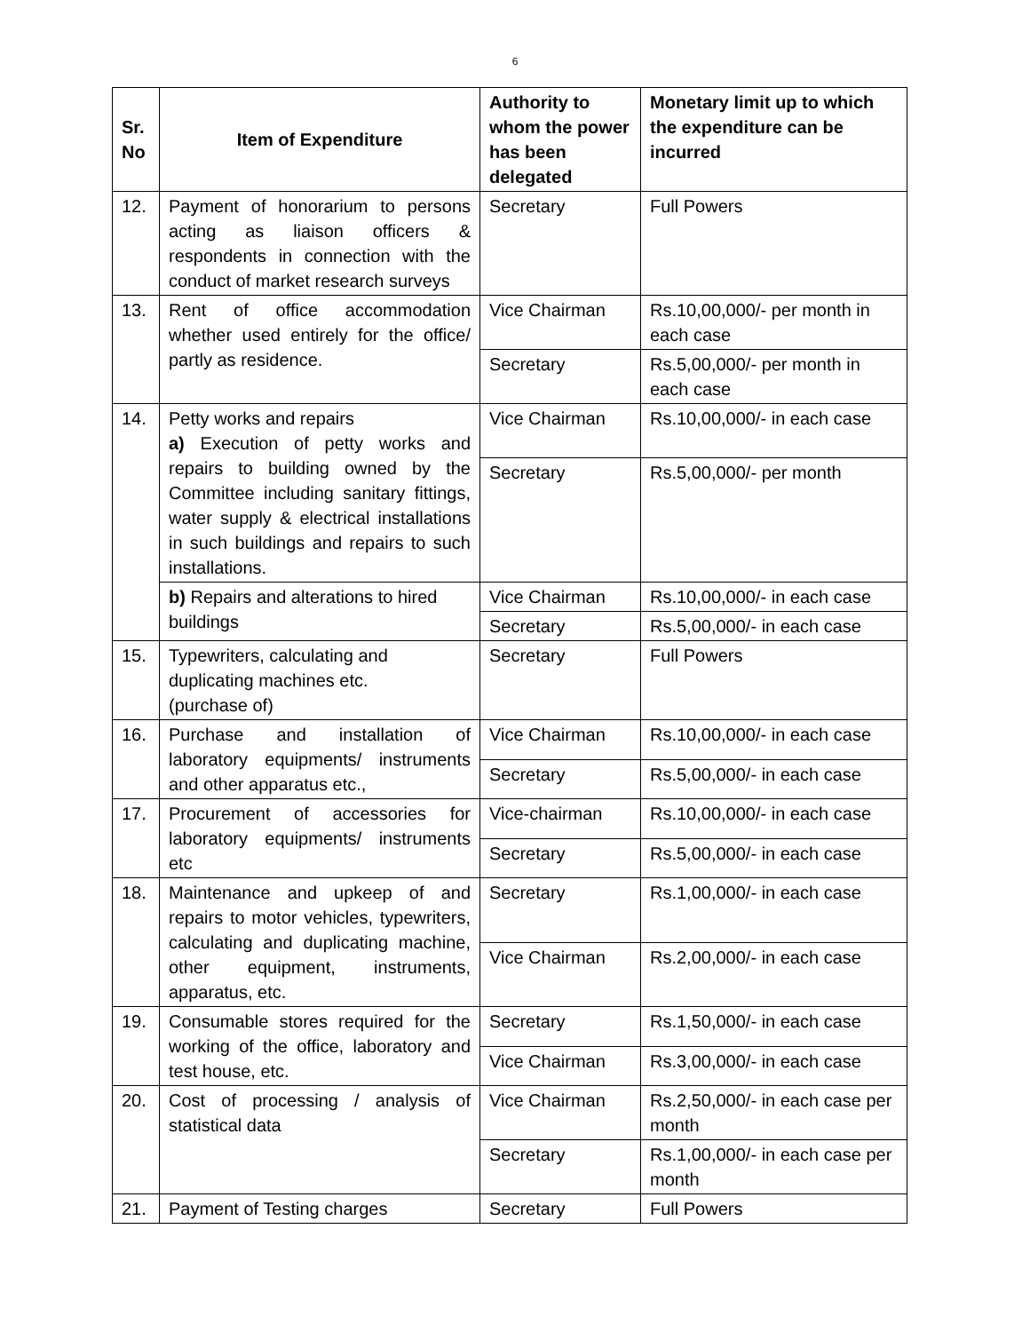6
| Sr. No | Item of Expenditure | Authority to whom the power has been delegated | Monetary limit up to which the expenditure can be incurred |
| --- | --- | --- | --- |
| 12. | Payment of honorarium to persons acting as liaison officers & respondents in connection with the conduct of market research surveys | Secretary | Full Powers |
| 13. | Rent of office accommodation whether used entirely for the office/ partly as residence. | Vice Chairman | Rs.10,00,000/- per month in each case |
| | | Secretary | Rs.5,00,000/- per month in each case |
| 14. | Petty works and repairs a) Execution of petty works and repairs to building owned by the Committee including sanitary fittings, water supply & electrical installations in such buildings and repairs to such installations. | Vice Chairman | Rs.10,00,000/- in each case |
| | | Secretary | Rs.5,00,000/- per month |
| | b) Repairs and alterations to hired buildings | Vice Chairman | Rs.10,00,000/- in each case |
| | | Secretary | Rs.5,00,000/- in each case |
| 15. | Typewriters, calculating and duplicating machines etc. (purchase of) | Secretary | Full Powers |
| 16. | Purchase and installation of laboratory equipments/ instruments and other apparatus etc., | Vice Chairman | Rs.10,00,000/- in each case |
| | | Secretary | Rs.5,00,000/- in each case |
| 17. | Procurement of accessories for laboratory equipments/ instruments etc | Vice-chairman | Rs.10,00,000/- in each case |
| | | Secretary | Rs.5,00,000/- in each case |
| 18. | Maintenance and upkeep of and repairs to motor vehicles, typewriters, calculating and duplicating machine, other equipment, instruments, apparatus, etc. | Secretary | Rs.1,00,000/- in each case |
| | | Vice Chairman | Rs.2,00,000/- in each case |
| 19. | Consumable stores required for the working of the office, laboratory and test house, etc. | Secretary | Rs.1,50,000/- in each case |
| | | Vice Chairman | Rs.3,00,000/- in each case |
| 20. | Cost of processing / analysis of statistical data | Vice Chairman | Rs.2,50,000/- in each case per month |
| | | Secretary | Rs.1,00,000/- in each case per month |
| 21. | Payment of Testing charges | Secretary | Full Powers |